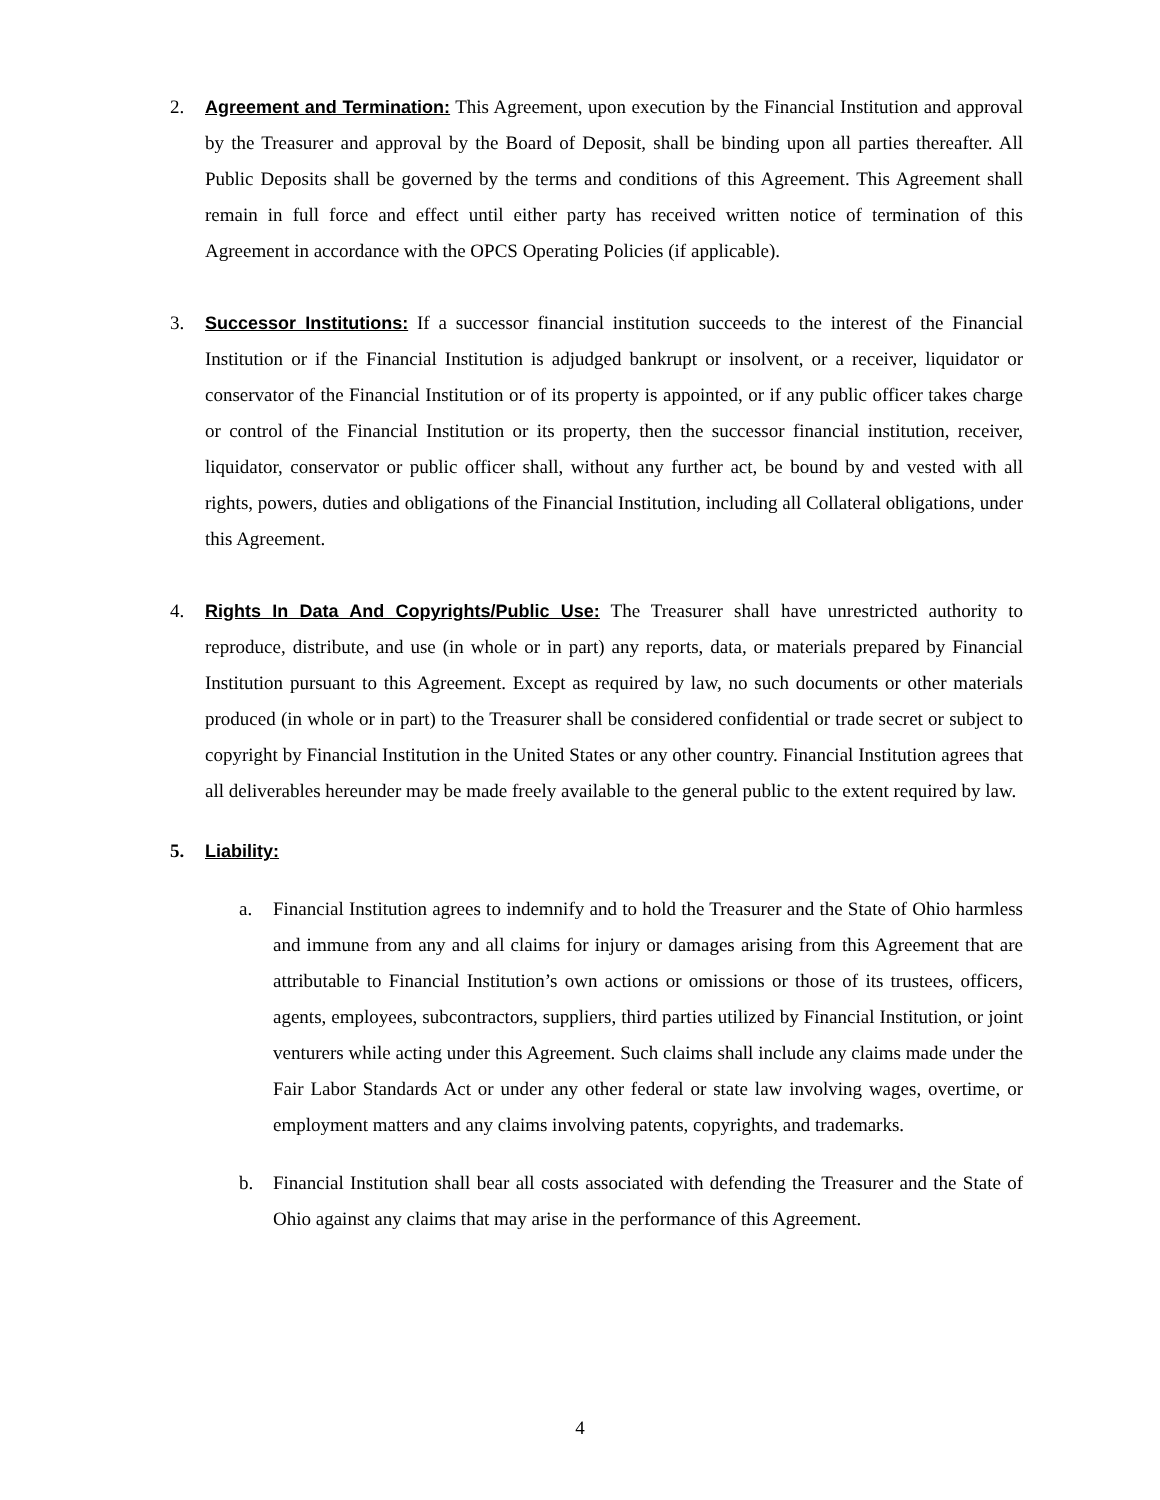2. Agreement and Termination: This Agreement, upon execution by the Financial Institution and approval by the Treasurer and approval by the Board of Deposit, shall be binding upon all parties thereafter. All Public Deposits shall be governed by the terms and conditions of this Agreement. This Agreement shall remain in full force and effect until either party has received written notice of termination of this Agreement in accordance with the OPCS Operating Policies (if applicable).
3. Successor Institutions: If a successor financial institution succeeds to the interest of the Financial Institution or if the Financial Institution is adjudged bankrupt or insolvent, or a receiver, liquidator or conservator of the Financial Institution or of its property is appointed, or if any public officer takes charge or control of the Financial Institution or its property, then the successor financial institution, receiver, liquidator, conservator or public officer shall, without any further act, be bound by and vested with all rights, powers, duties and obligations of the Financial Institution, including all Collateral obligations, under this Agreement.
4. Rights In Data And Copyrights/Public Use: The Treasurer shall have unrestricted authority to reproduce, distribute, and use (in whole or in part) any reports, data, or materials prepared by Financial Institution pursuant to this Agreement. Except as required by law, no such documents or other materials produced (in whole or in part) to the Treasurer shall be considered confidential or trade secret or subject to copyright by Financial Institution in the United States or any other country. Financial Institution agrees that all deliverables hereunder may be made freely available to the general public to the extent required by law.
5. Liability:
a. Financial Institution agrees to indemnify and to hold the Treasurer and the State of Ohio harmless and immune from any and all claims for injury or damages arising from this Agreement that are attributable to Financial Institution’s own actions or omissions or those of its trustees, officers, agents, employees, subcontractors, suppliers, third parties utilized by Financial Institution, or joint venturers while acting under this Agreement. Such claims shall include any claims made under the Fair Labor Standards Act or under any other federal or state law involving wages, overtime, or employment matters and any claims involving patents, copyrights, and trademarks.
b. Financial Institution shall bear all costs associated with defending the Treasurer and the State of Ohio against any claims that may arise in the performance of this Agreement.
4